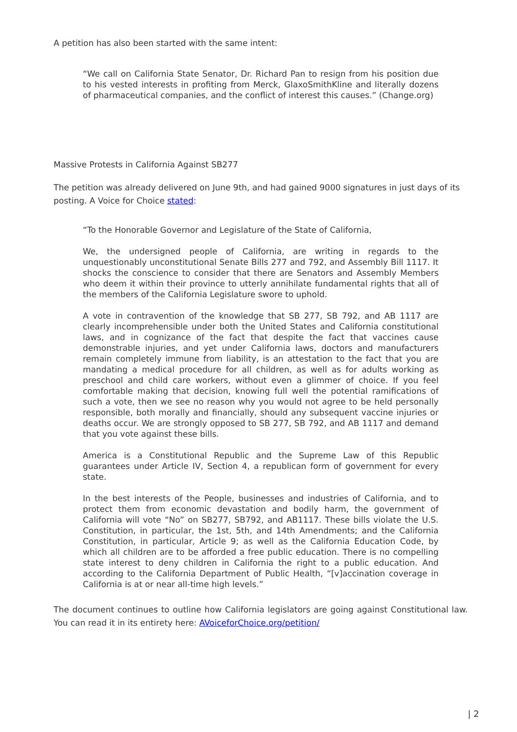A petition has also been started with the same intent:
“We call on California State Senator, Dr. Richard Pan to resign from his position due to his vested interests in profiting from Merck, GlaxoSmithKline and literally dozens of pharmaceutical companies, and the conflict of interest this causes.” (Change.org)
Massive Protests in California Against SB277
The petition was already delivered on June 9th, and had gained 9000 signatures in just days of its posting. A Voice for Choice stated:
“To the Honorable Governor and Legislature of the State of California,
We, the undersigned people of California, are writing in regards to the unquestionably unconstitutional Senate Bills 277 and 792, and Assembly Bill 1117. It shocks the conscience to consider that there are Senators and Assembly Members who deem it within their province to utterly annihilate fundamental rights that all of the members of the California Legislature swore to uphold.
A vote in contravention of the knowledge that SB 277, SB 792, and AB 1117 are clearly incomprehensible under both the United States and California constitutional laws, and in cognizance of the fact that despite the fact that vaccines cause demonstrable injuries, and yet under California laws, doctors and manufacturers remain completely immune from liability, is an attestation to the fact that you are mandating a medical procedure for all children, as well as for adults working as preschool and child care workers, without even a glimmer of choice. If you feel comfortable making that decision, knowing full well the potential ramifications of such a vote, then we see no reason why you would not agree to be held personally responsible, both morally and financially, should any subsequent vaccine injuries or deaths occur. We are strongly opposed to SB 277, SB 792, and AB 1117 and demand that you vote against these bills.
America is a Constitutional Republic and the Supreme Law of this Republic guarantees under Article IV, Section 4, a republican form of government for every state.
In the best interests of the People, businesses and industries of California, and to protect them from economic devastation and bodily harm, the government of California will vote “No” on SB277, SB792, and AB1117. These bills violate the U.S. Constitution, in particular, the 1st, 5th, and 14th Amendments; and the California Constitution, in particular, Article 9; as well as the California Education Code, by which all children are to be afforded a free public education. There is no compelling state interest to deny children in California the right to a public education. And according to the California Department of Public Health, “[v]accination coverage in California is at or near all-time high levels.”
The document continues to outline how California legislators are going against Constitutional law. You can read it in its entirety here: AVoiceforChoice.org/petition/
| 2